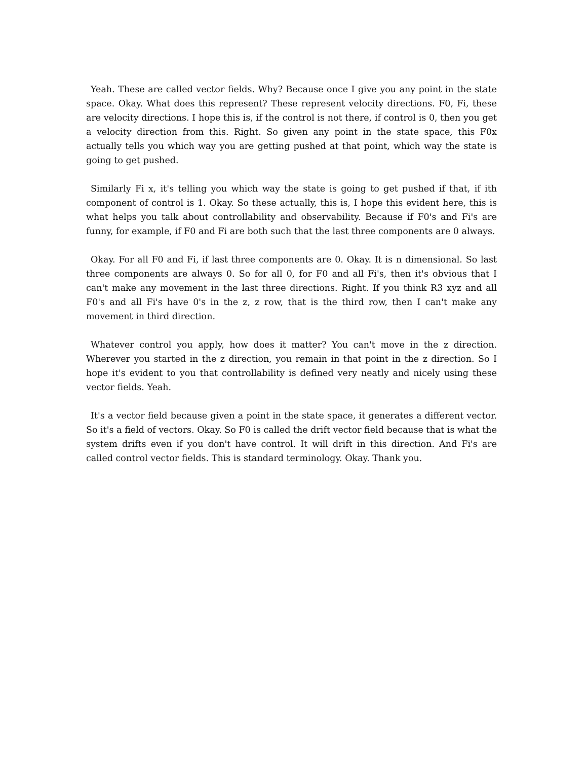Yeah. These are called vector fields. Why? Because once I give you any point in the state space. Okay. What does this represent? These represent velocity directions. F0, Fi, these are velocity directions. I hope this is, if the control is not there, if control is 0, then you get a velocity direction from this. Right. So given any point in the state space, this F0x actually tells you which way you are getting pushed at that point, which way the state is going to get pushed.
Similarly Fi x, it's telling you which way the state is going to get pushed if that, if ith component of control is 1. Okay. So these actually, this is, I hope this evident here, this is what helps you talk about controllability and observability. Because if F0's and Fi's are funny, for example, if F0 and Fi are both such that the last three components are 0 always.
Okay. For all F0 and Fi, if last three components are 0. Okay. It is n dimensional. So last three components are always 0. So for all 0, for F0 and all Fi's, then it's obvious that I can't make any movement in the last three directions. Right. If you think R3 xyz and all F0's and all Fi's have 0's in the z, z row, that is the third row, then I can't make any movement in third direction.
Whatever control you apply, how does it matter? You can't move in the z direction. Wherever you started in the z direction, you remain in that point in the z direction. So I hope it's evident to you that controllability is defined very neatly and nicely using these vector fields. Yeah.
It's a vector field because given a point in the state space, it generates a different vector. So it's a field of vectors. Okay. So F0 is called the drift vector field because that is what the system drifts even if you don't have control. It will drift in this direction. And Fi's are called control vector fields. This is standard terminology. Okay. Thank you.